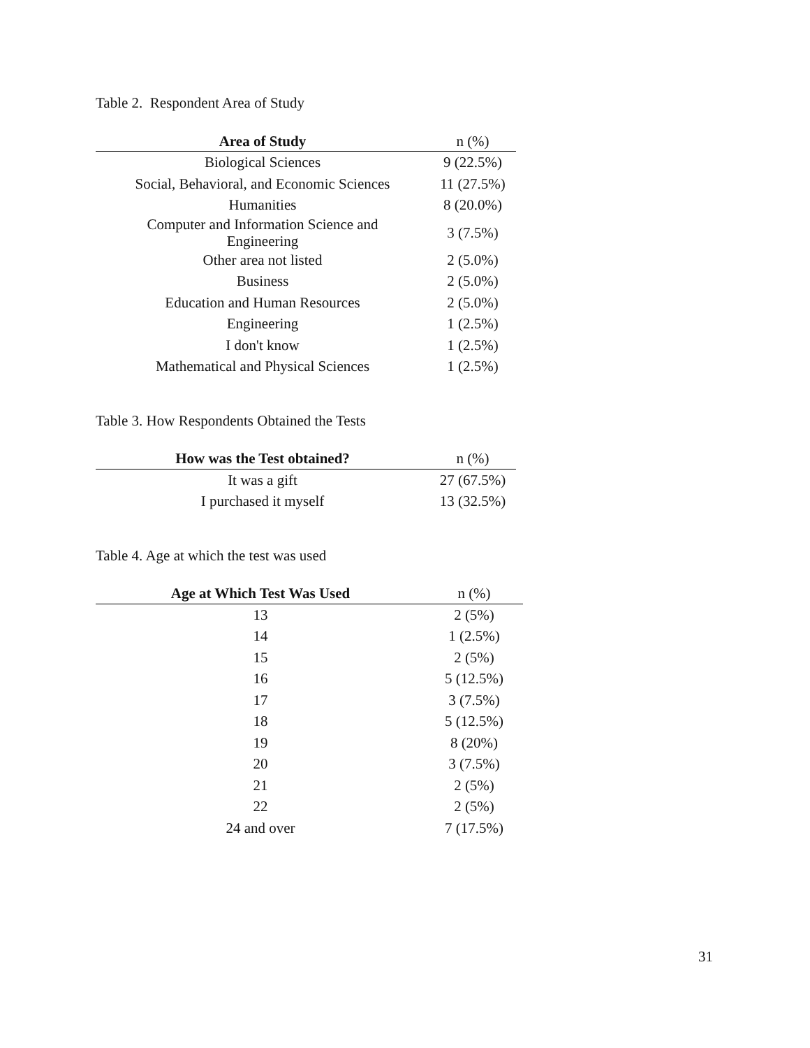Table 2. Respondent Area of Study
| Area of Study | n (%) |
| --- | --- |
| Biological Sciences | 9 (22.5%) |
| Social, Behavioral, and Economic Sciences | 11 (27.5%) |
| Humanities | 8 (20.0%) |
| Computer and Information Science and Engineering | 3 (7.5%) |
| Other area not listed | 2 (5.0%) |
| Business | 2 (5.0%) |
| Education and Human Resources | 2 (5.0%) |
| Engineering | 1 (2.5%) |
| I don't know | 1 (2.5%) |
| Mathematical and Physical Sciences | 1 (2.5%) |
Table 3. How Respondents Obtained the Tests
| How was the Test obtained? | n (%) |
| --- | --- |
| It was a gift | 27 (67.5%) |
| I purchased it myself | 13 (32.5%) |
Table 4. Age at which the test was used
| Age at Which Test Was Used | n (%) |
| --- | --- |
| 13 | 2 (5%) |
| 14 | 1 (2.5%) |
| 15 | 2 (5%) |
| 16 | 5 (12.5%) |
| 17 | 3 (7.5%) |
| 18 | 5 (12.5%) |
| 19 | 8 (20%) |
| 20 | 3 (7.5%) |
| 21 | 2 (5%) |
| 22 | 2 (5%) |
| 24 and over | 7 (17.5%) |
31